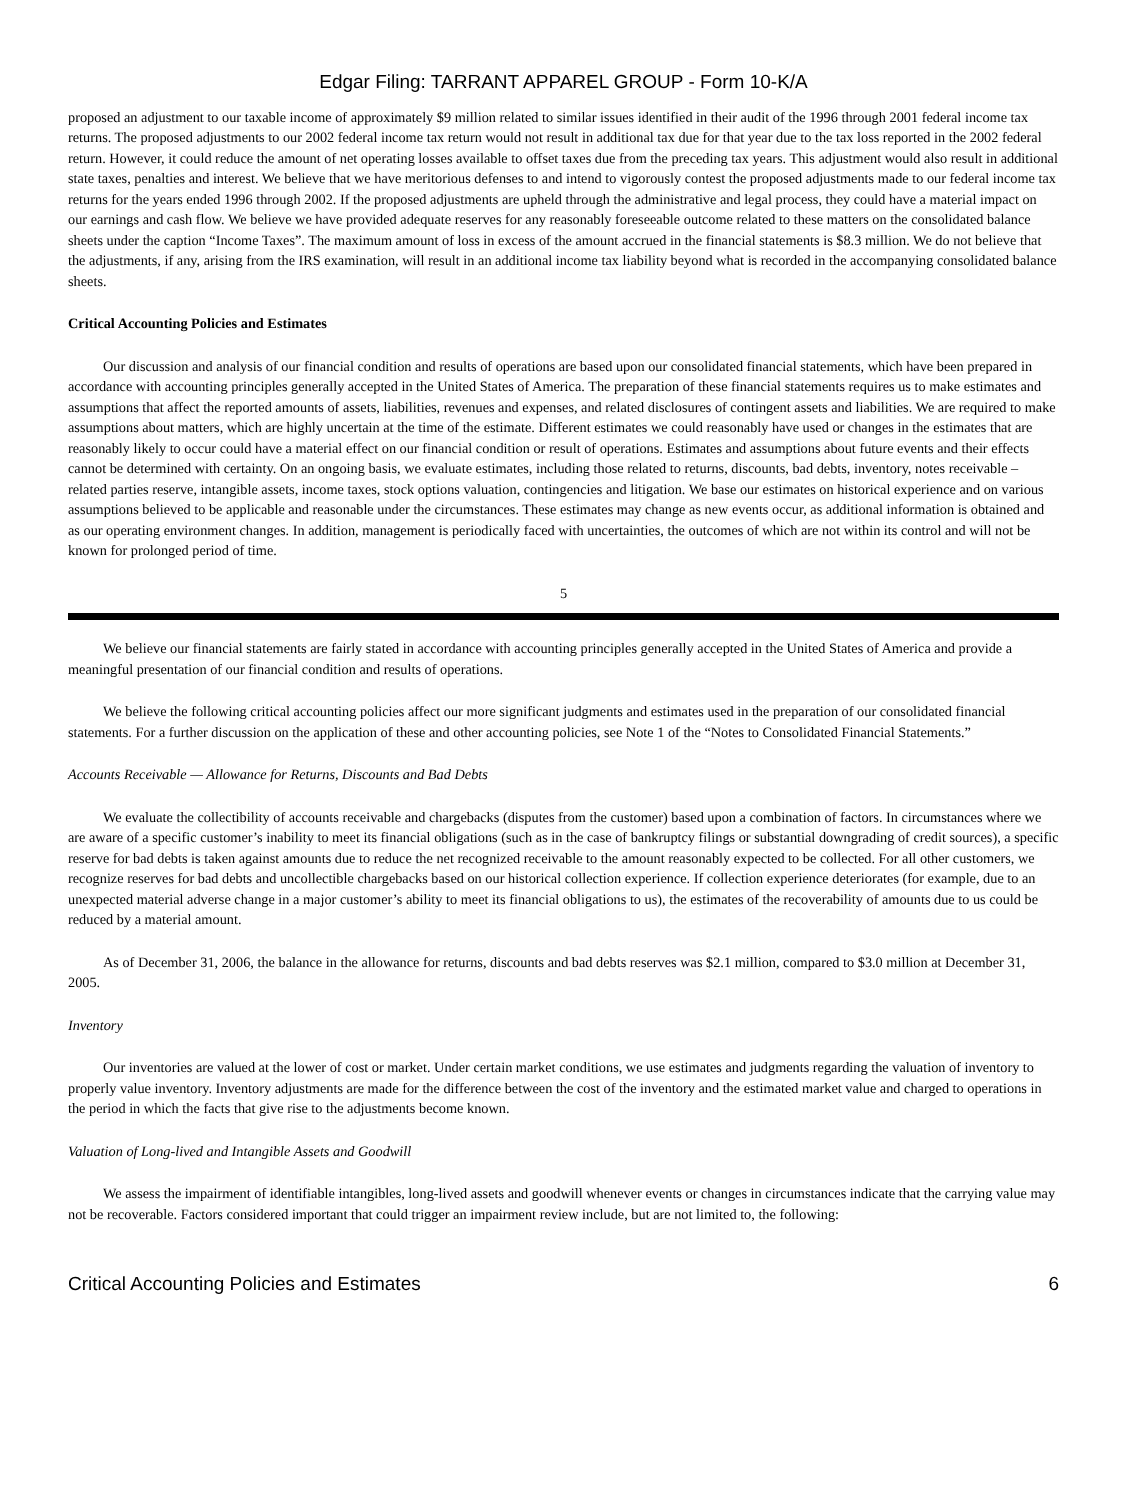Edgar Filing: TARRANT APPAREL GROUP - Form 10-K/A
proposed an adjustment to our taxable income of approximately $9 million related to similar issues identified in their audit of the 1996 through 2001 federal income tax returns. The proposed adjustments to our 2002 federal income tax return would not result in additional tax due for that year due to the tax loss reported in the 2002 federal return. However, it could reduce the amount of net operating losses available to offset taxes due from the preceding tax years. This adjustment would also result in additional state taxes, penalties and interest. We believe that we have meritorious defenses to and intend to vigorously contest the proposed adjustments made to our federal income tax returns for the years ended 1996 through 2002. If the proposed adjustments are upheld through the administrative and legal process, they could have a material impact on our earnings and cash flow. We believe we have provided adequate reserves for any reasonably foreseeable outcome related to these matters on the consolidated balance sheets under the caption “Income Taxes”. The maximum amount of loss in excess of the amount accrued in the financial statements is $8.3 million. We do not believe that the adjustments, if any, arising from the IRS examination, will result in an additional income tax liability beyond what is recorded in the accompanying consolidated balance sheets.
Critical Accounting Policies and Estimates
Our discussion and analysis of our financial condition and results of operations are based upon our consolidated financial statements, which have been prepared in accordance with accounting principles generally accepted in the United States of America. The preparation of these financial statements requires us to make estimates and assumptions that affect the reported amounts of assets, liabilities, revenues and expenses, and related disclosures of contingent assets and liabilities. We are required to make assumptions about matters, which are highly uncertain at the time of the estimate. Different estimates we could reasonably have used or changes in the estimates that are reasonably likely to occur could have a material effect on our financial condition or result of operations. Estimates and assumptions about future events and their effects cannot be determined with certainty. On an ongoing basis, we evaluate estimates, including those related to returns, discounts, bad debts, inventory, notes receivable – related parties reserve, intangible assets, income taxes, stock options valuation, contingencies and litigation. We base our estimates on historical experience and on various assumptions believed to be applicable and reasonable under the circumstances. These estimates may change as new events occur, as additional information is obtained and as our operating environment changes. In addition, management is periodically faced with uncertainties, the outcomes of which are not within its control and will not be known for prolonged period of time.
5
We believe our financial statements are fairly stated in accordance with accounting principles generally accepted in the United States of America and provide a meaningful presentation of our financial condition and results of operations.
We believe the following critical accounting policies affect our more significant judgments and estimates used in the preparation of our consolidated financial statements. For a further discussion on the application of these and other accounting policies, see Note 1 of the “Notes to Consolidated Financial Statements.”
Accounts Receivable — Allowance for Returns, Discounts and Bad Debts
We evaluate the collectibility of accounts receivable and chargebacks (disputes from the customer) based upon a combination of factors. In circumstances where we are aware of a specific customer’s inability to meet its financial obligations (such as in the case of bankruptcy filings or substantial downgrading of credit sources), a specific reserve for bad debts is taken against amounts due to reduce the net recognized receivable to the amount reasonably expected to be collected. For all other customers, we recognize reserves for bad debts and uncollectible chargebacks based on our historical collection experience. If collection experience deteriorates (for example, due to an unexpected material adverse change in a major customer’s ability to meet its financial obligations to us), the estimates of the recoverability of amounts due to us could be reduced by a material amount.
As of December 31, 2006, the balance in the allowance for returns, discounts and bad debts reserves was $2.1 million, compared to $3.0 million at December 31, 2005.
Inventory
Our inventories are valued at the lower of cost or market. Under certain market conditions, we use estimates and judgments regarding the valuation of inventory to properly value inventory. Inventory adjustments are made for the difference between the cost of the inventory and the estimated market value and charged to operations in the period in which the facts that give rise to the adjustments become known.
Valuation of Long-lived and Intangible Assets and Goodwill
We assess the impairment of identifiable intangibles, long-lived assets and goodwill whenever events or changes in circumstances indicate that the carrying value may not be recoverable. Factors considered important that could trigger an impairment review include, but are not limited to, the following:
Critical Accounting Policies and Estimates 6